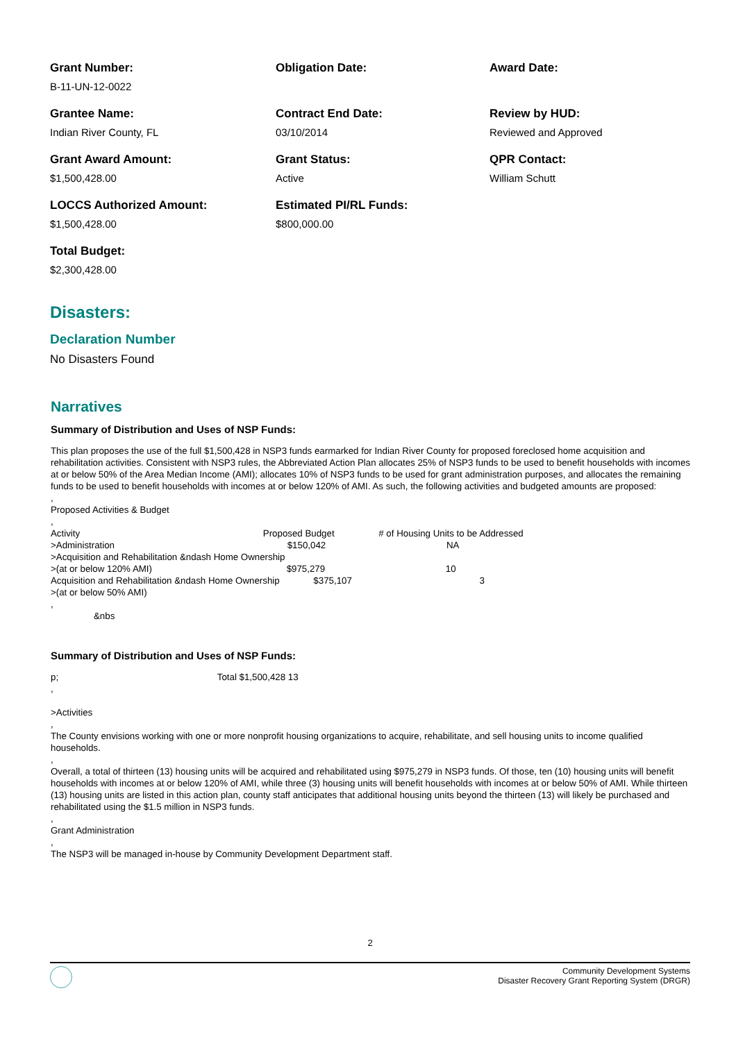Grant Number:
B-11-UN-12-0022
Obligation Date:
Award Date:
Grantee Name:
Indian River County, FL
Contract End Date:
03/10/2014
Review by HUD:
Reviewed and Approved
Grant Award Amount:
$1,500,428.00
Grant Status:
Active
QPR Contact:
William Schutt
LOCCS Authorized Amount:
$1,500,428.00
Estimated PI/RL Funds:
$800,000.00
Total Budget:
$2,300,428.00
Disasters:
Declaration Number
No Disasters Found
Narratives
Summary of Distribution and Uses of NSP Funds:
This plan proposes the use of the full $1,500,428 in NSP3 funds earmarked for Indian River County for proposed foreclosed home acquisition and rehabilitation activities. Consistent with NSP3 rules, the Abbreviated Action Plan allocates 25% of NSP3 funds to be used to benefit households with incomes at or below 50% of the Area Median Income (AMI); allocates 10% of NSP3 funds to be used for grant administration purposes, and allocates the remaining funds to be used to benefit households with incomes at or below 120% of AMI. As such, the following activities and budgeted amounts are proposed:
,
Proposed Activities & Budget
,
Activity Proposed Budget # of Housing Units to be Addressed
>Administration $150,042 NA
>Acquisition and Rehabilitation &ndash Home Ownership
>(at or below 120% AMI) $975,279 10
Acquisition and Rehabilitation &ndash Home Ownership $375,107 3
>(at or below 50% AMI)
,
&nbs
Summary of Distribution and Uses of NSP Funds:
p; Total $1,500,428 13
,
>Activities
,
The County envisions working with one or more nonprofit housing organizations to acquire, rehabilitate, and sell housing units to income qualified households.
,
Overall, a total of thirteen (13) housing units will be acquired and rehabilitated using $975,279 in NSP3 funds. Of those, ten (10) housing units will benefit households with incomes at or below 120% of AMI, while three (3) housing units will benefit households with incomes at or below 50% of AMI. While thirteen (13) housing units are listed in this action plan, county staff anticipates that additional housing units beyond the thirteen (13) will likely be purchased and rehabilitated using the $1.5 million in NSP3 funds.
,
Grant Administration
,
The NSP3 will be managed in-house by Community Development Department staff.
2
Community Development Systems
Disaster Recovery Grant Reporting System (DRGR)